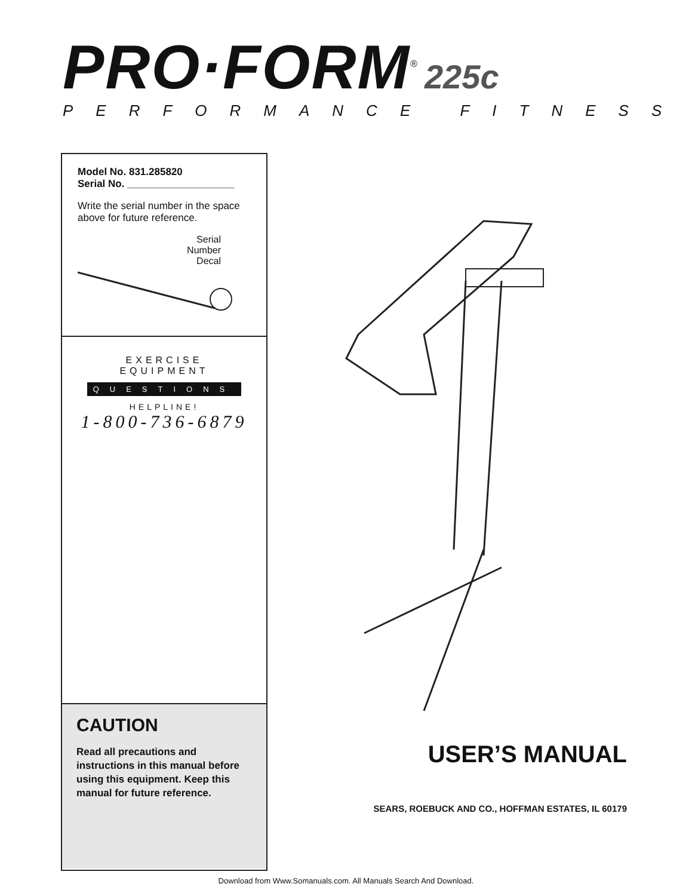PRO·FORM<sup>®</sup> 225c
PERFORMANCE FITNESS
Model No. 831.285820
Serial No. ___________________
Write the serial number in the space above for future reference.
Serial
Number
Decal
EXERCISE
EQUIPMENT
QUESTIONS
HELPLINE!
1-800-736-6879
CAUTION
Read all precautions and instructions in this manual before using this equipment. Keep this manual for future reference.
USER’S MANUAL
SEARS, ROEBUCK AND CO., HOFFMAN ESTATES, IL 60179
Download from Www.Somanuals.com. All Manuals Search And Download.